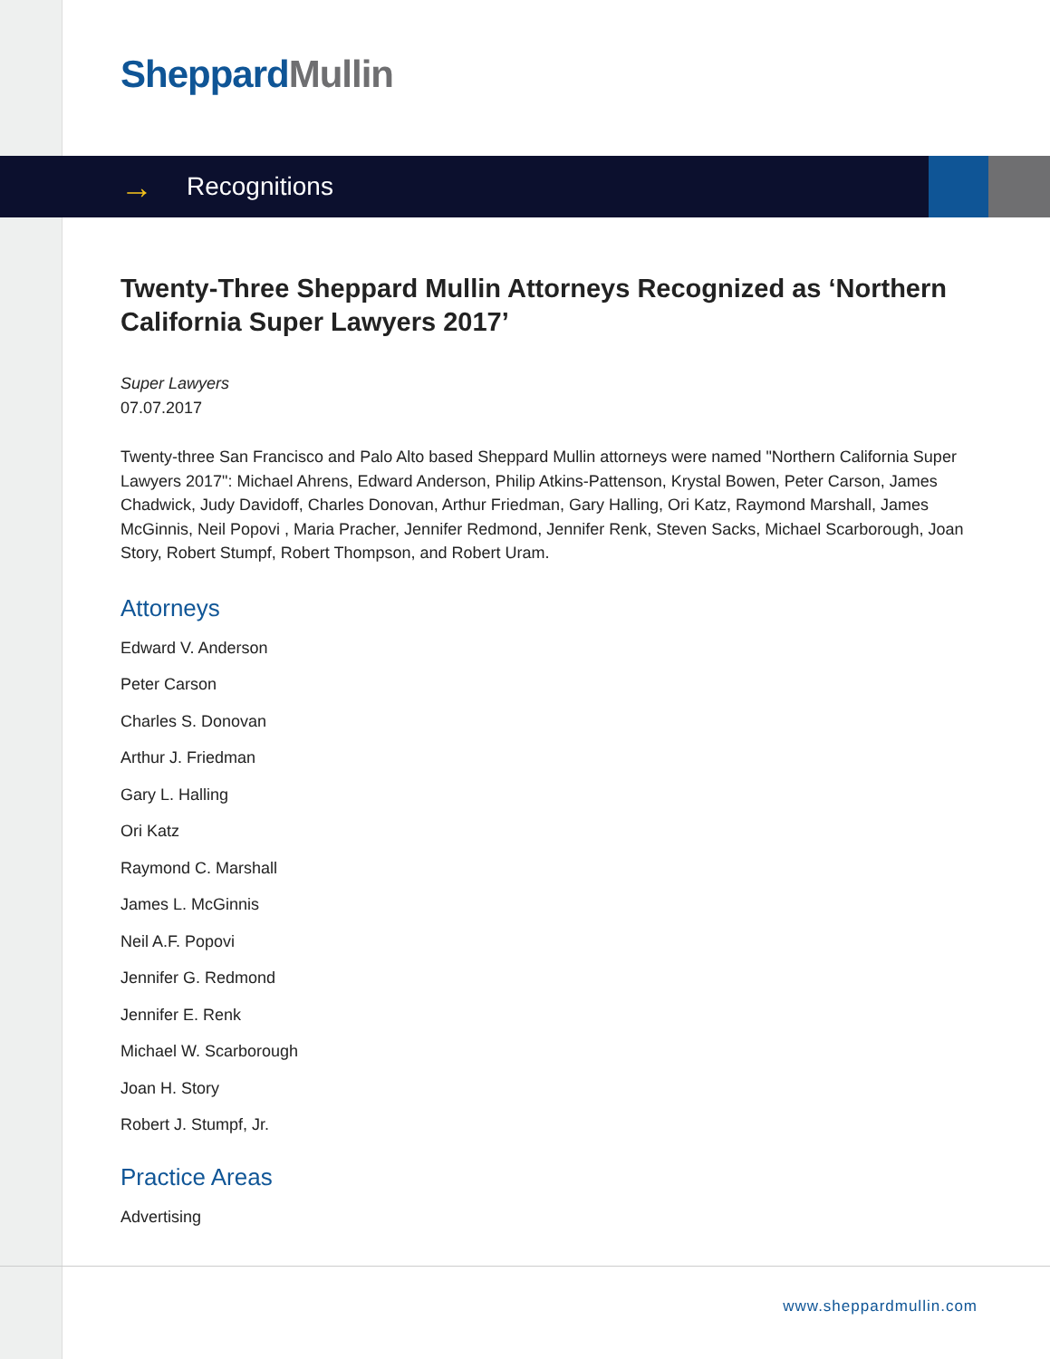Sheppard Mullin
→ Recognitions
Twenty-Three Sheppard Mullin Attorneys Recognized as ‘Northern California Super Lawyers 2017’
Super Lawyers
07.07.2017
Twenty-three San Francisco and Palo Alto based Sheppard Mullin attorneys were named "Northern California Super Lawyers 2017": Michael Ahrens, Edward Anderson, Philip Atkins-Pattenson, Krystal Bowen, Peter Carson, James Chadwick, Judy Davidoff, Charles Donovan, Arthur Friedman, Gary Halling, Ori Katz, Raymond Marshall, James McGinnis, Neil Popovi , Maria Pracher, Jennifer Redmond, Jennifer Renk, Steven Sacks, Michael Scarborough, Joan Story, Robert Stumpf, Robert Thompson, and Robert Uram.
Attorneys
Edward V. Anderson
Peter Carson
Charles S. Donovan
Arthur J. Friedman
Gary L. Halling
Ori Katz
Raymond C. Marshall
James L. McGinnis
Neil A.F. Popovi
Jennifer G. Redmond
Jennifer E. Renk
Michael W. Scarborough
Joan H. Story
Robert J. Stumpf, Jr.
Practice Areas
Advertising
www.sheppardmullin.com